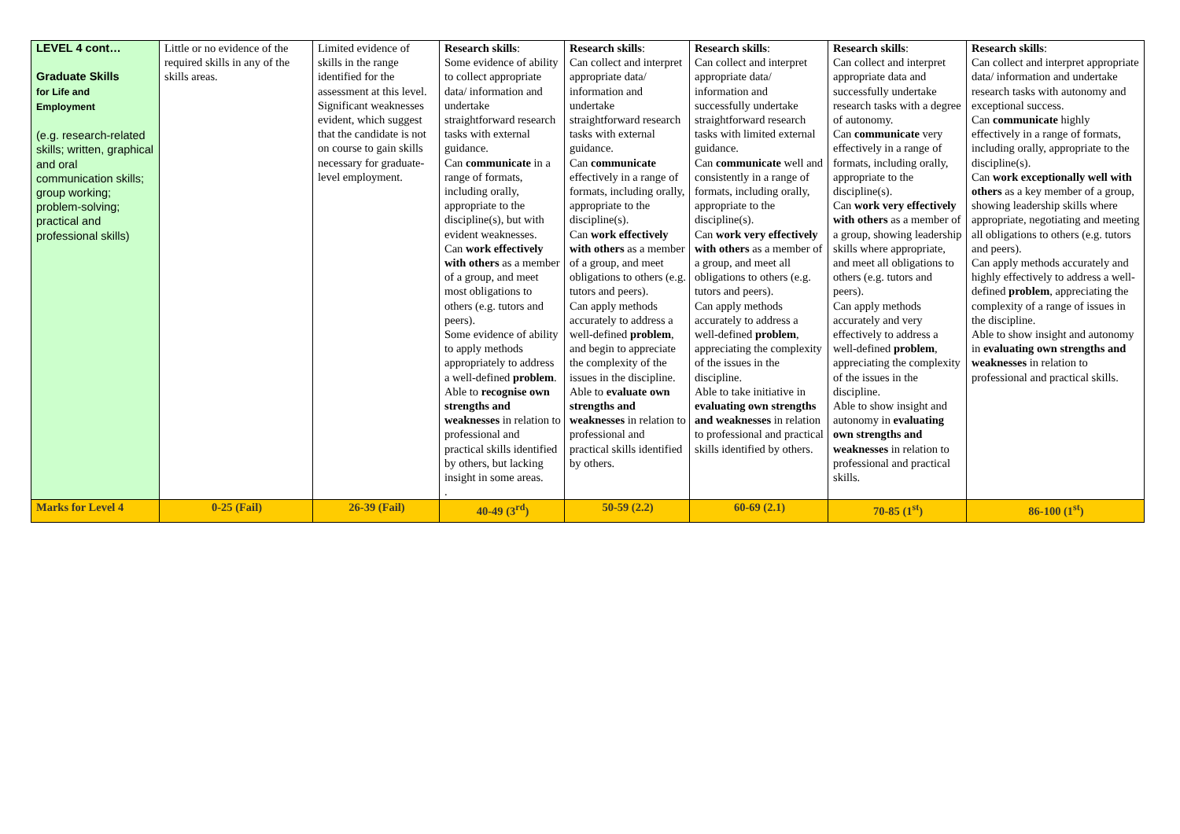| LEVEL 4 cont… Graduate Skills for Life and Employment (e.g. research-related skills; written, graphical and oral communication skills; group working; problem-solving; practical and professional skills) | Little or no evidence of the required skills in any of the skills areas. | Limited evidence of skills in the range identified for the assessment at this level. Significant weaknesses evident, which suggest that the candidate is not on course to gain skills necessary for graduate-level employment. | Research skills : Some evidence of ability to collect appropriate data/ information and undertake straightforward research tasks with external guidance. Can communicate in a range of formats, including orally, appropriate to the discipline(s), but with evident weaknesses. Can work effectively with others as a member of a group, and meet most obligations to others (e.g. tutors and peers). Some evidence of ability to apply methods appropriately to address a well-defined problem . Able to recognise own strengths and weaknesses in relation to professional and practical skills identified by others, but lacking insight in some areas. . | Research skills : Can collect and interpret appropriate data/ information and undertake straightforward research tasks with external guidance. Can communicate effectively in a range of formats, including orally, appropriate to the discipline(s). Can work effectively with others as a member of a group, and meet obligations to others (e.g. tutors and peers). Can apply methods accurately to address a well-defined problem , and begin to appreciate the complexity of the issues in the discipline. Able to evaluate own strengths and weaknesses in relation to professional and practical skills identified by others. | Research skills : Can collect and interpret appropriate data/ information and successfully undertake straightforward research tasks with limited external guidance. Can communicate well and consistently in a range of formats, including orally, appropriate to the discipline(s). Can work very effectively with others as a member of a group, and meet all obligations to others (e.g. tutors and peers). Can apply methods accurately to address a well-defined problem , appreciating the complexity of the issues in the discipline. Able to take initiative in evaluating own strengths and weaknesses in relation to professional and practical skills identified by others. | Research skills : Can collect and interpret appropriate data and successfully undertake research tasks with a degree of autonomy. Can communicate very effectively in a range of formats, including orally, appropriate to the discipline(s). Can work very effectively with others as a member of a group, showing leadership skills where appropriate, and meet all obligations to others (e.g. tutors and peers). Can apply methods accurately and very effectively to address a well-defined problem , appreciating the complexity of the issues in the discipline. Able to show insight and autonomy in evaluating own strengths and weaknesses in relation to professional and practical skills. | Research skills : Can collect and interpret appropriate data/ information and undertake research tasks with autonomy and exceptional success. Can communicate highly effectively in a range of formats, including orally, appropriate to the discipline(s). Can work exceptionally well with others as a key member of a group, showing leadership skills where appropriate, negotiating and meeting all obligations to others (e.g. tutors and peers). Can apply methods accurately and highly effectively to address a well-defined problem , appreciating the complexity of a range of issues in the discipline. Able to show insight and autonomy in evaluating own strengths and weaknesses in relation to professional and practical skills. |
| Marks for Level 4 | 0-25 (Fail) | 26-39 (Fail) | 40-49 (3<sup>rd</sup>) | 50-59 (2.2) | 60-69 (2.1) | 70-85 (1<sup>st</sup>) | 86-100 (1<sup>st</sup>) |